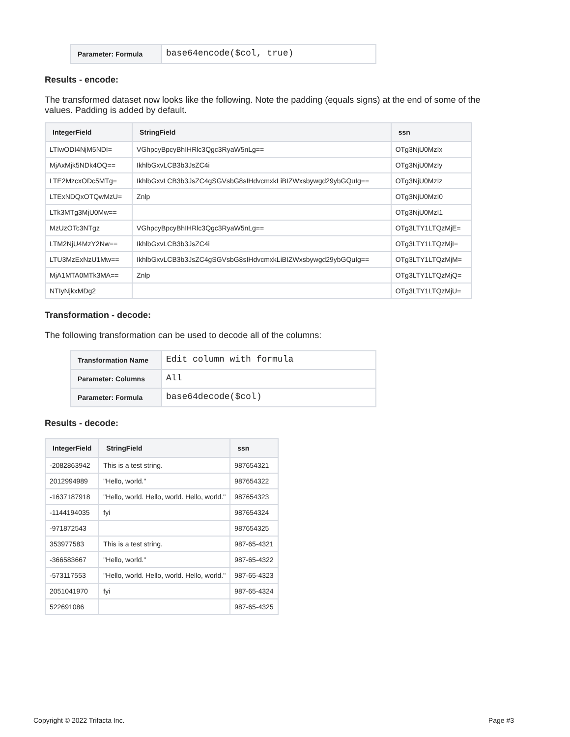| Parameter: Formula | base64encode($col, true) |
Results - encode:
The transformed dataset now looks like the following. Note the padding (equals signs) at the end of some of the values. Padding is added by default.
| IntegerField | StringField | ssn |
| --- | --- | --- |
| LTIwODI4NjM5NDI= | VGhpcyBpcyBhIHRlc3Qgc3RyaW5nLg== | OTg3NjU0MzIx |
| MjAxMjk5NDk4OQ== | IkhlbGxvLCB3b3JsZC4i | OTg3NjU0MzIy |
| LTE2MzcxODc5MTg= | IkhlbGxvLCB3b3JsZC4gSGVsbG8sIHdvcmxkLiBIZWxsbywgd29ybGQuIg== | OTg3NjU0MzIz |
| LTExNDQxOTQwMzU= | Znlp | OTg3NjU0MzI0 |
| LTk3MTg3MjU0Mw== | | OTg3NjU0MzI1 |
| MzUzOTc3NTgz | VGhpcyBpcyBhIHRlc3Qgc3RyaW5nLg== | OTg3LTY1LTQzMjE= |
| LTM2NjU4MzY2Nw== | IkhlbGxvLCB3b3JsZC4i | OTg3LTY1LTQzMjI= |
| LTU3MzExNzU1Mw== | IkhlbGxvLCB3b3JsZC4gSGVsbG8sIHdvcmxkLiBIZWxsbywgd29ybGQuIg== | OTg3LTY1LTQzMjM= |
| MjA1MTA0MTk3MA== | Znlp | OTg3LTY1LTQzMjQ= |
| NTIyNjkxMDg2 | | OTg3LTY1LTQzMjU= |
Transformation - decode:
The following transformation can be used to decode all of the columns:
| Transformation Name | Edit column with formula |
| Parameter: Columns | All |
| Parameter: Formula | base64decode($col) |
Results - decode:
| IntegerField | StringField | ssn |
| --- | --- | --- |
| -2082863942 | This is a test string. | 987654321 |
| 2012994989 | "Hello, world." | 987654322 |
| -1637187918 | "Hello, world. Hello, world. Hello, world." | 987654323 |
| -1144194035 | fyi | 987654324 |
| -971872543 | | 987654325 |
| 353977583 | This is a test string. | 987-65-4321 |
| -366583667 | "Hello, world." | 987-65-4322 |
| -573117553 | "Hello, world. Hello, world. Hello, world." | 987-65-4323 |
| 2051041970 | fyi | 987-65-4324 |
| 522691086 | | 987-65-4325 |
Copyright © 2022 Trifacta Inc. Page #3